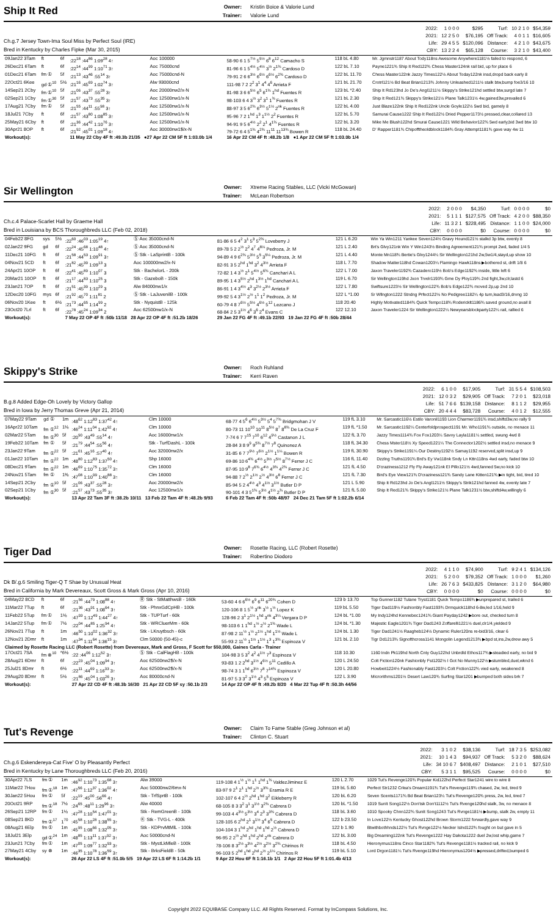Ship It Red
Owner: Kristin Boice & Valorie Lund
Trainer: Valorie Lund
Ch.g.7 Jersey Town-Ima Soul Miss by Perfect Soul (IRE)
Bred in Kentucky by Charles Fipke (Mar 30, 2015)
| 2022: | 1 0 0 0 | $295 | Turf: | 10 2 1 0 | $54,359 |
| 2021: | 12 2 5 0 | $76,195 | Off Track: | 4 0 1 1 | $16,605 |
| Life: | 29 4 5 5 | $120,096 | Distance: | 4 2 1 0 | $43,675 |
| CBY: | 13 2 2 4 | $65,128 | Course: | 3 2 1 0 | $43,400 |
| 09Jan22 3Tam | ft | 6f | :22<sup>18</sup> :44<sup>86</sup> 1:09<sup>28</sup> 4↑ | Aoc 100000 | 58-90 6 1 5<sup>7½</sup> 5<sup>5½</sup> 6<sup>8</sup> 6<sup>12</sup> Camacho S | 118 bL 4.80 | Mr. Jgmnstr1187 About Tody118ns Awesome Anywhere1181½ failed to respond, 6 |
| 26Dec21 6Tam | ft | 6f | :22<sup>14</sup> :44<sup>99</sup> 1:10<sup>71</sup> 3↑ | Aoc 75000cnd | 81-96 6 1 5<sup>4½</sup> 5<sup>4½</sup> 3<sup>½</sup> 2<sup>1¾</sup> Cardoso D | 122 bL 7.10 | Payne1221¾ Ship It Red122¾ Chess Master124nk rail bid, up for place 6 |
| 01Dec21 6Tam | fm ① | 5f | :21<sup>13</sup> :43<sup>46</sup> :55<sup>14</sup> 3↑ | Aoc 75000cnd-N | 79-91 2 6 6<sup>3½</sup> 6<sup>6½</sup> 6<sup>6½</sup> 6<sup>2¾</sup> Cardoso D | 122 bL 11.70 | Chess Master122nk Jazzy Times122½ About Today122nk insd,dropd back early 8 |
| 22Oct21 6Kee | gd ①<sup>10</sup> | 5½ | :21<sup>16</sup> :45<sup>69</sup> 1:02<sup>74</sup> 3↑ | Alw 93000cnd | 111-98 7 2 2<sup>2</sup> 3<sup>1</sup> 4<sup>4</sup> 4<sup>6</sup> Arrieta F | 121 bL 21.70 | Crotrl121½ Bd Beat Brian1213¾ Johnny Unleashed1211½ stalk btw,bump foe3/16 10 |
| 14Sep21 2Cby | fm ①<sup>10</sup> | 5f | :21<sup>06</sup> :43<sup>37</sup> :55<sup>28</sup> 3↑ | Aoc 20000nw2/x-N | 81-98 3 6 6<sup>5½</sup> 6<sup>5</sup> 6<sup>1¾</sup> 1<sup>hd</sup> Fuentes R | 123 bL *2.40 | Ship It Rd123hd Jo De's Angl1211½ Skippy's Strike121hd settled btw,surgd late 7 |
| 02Sep21 1Cby | fm ①<sup>30</sup> | 5f | :21<sup>57</sup> :43<sup>73</sup> :55<sup>35</sup> 3↑ | Aoc 12500nw1/x-N | 98-103 6 4 3<sup>½</sup> 3<sup>2</sup> 3<sup>1</sup> 1<sup>¾</sup> Fuentes R | 121 bL 2.30 | Ship It Red121¾ Skippy's Strike121½ Plane Talk1231½ 4w,gained3w,prevailed 6 |
| 17Aug21 7Cby | fm ① | 5f | :21<sup>55</sup> :44<sup>11</sup> :55<sup>98</sup> 3↑ | Aoc 12500nw1/x-N | 88-97 3 5 6<sup>2¾</sup> 6<sup>3½</sup> 5<sup>1½</sup> 2<sup>nk</sup> Fuentes R | 122 bL 4.00 | Just Blaze122nk Ship It Red122nk Uncle Goyle122½ 5wd bid, gamely 8 |
| 18Jul21 7Cby | ft | 6f | :21<sup>57</sup> :43<sup>80</sup> 1:08<sup>85</sup> 3↑ | Aoc 12500nw1/x-N | 95-96 7 2 1<sup>hd</sup> 1<sup>3</sup> 1<sup>1½</sup> 2<sup>2</sup> Fuentes R | 122 bL 5.70 | Samurai Cause1222 Ship It Red122½ Dried Pepper1173½ pressed,clear,collared 13 |
| 25May21 6Cby | ft | 6f | :21<sup>36</sup> :44<sup>42</sup> 1:10<sup>76</sup> 3↑ | Aoc 12500nw1/x-N | 94-91 9 5 6<sup>4½</sup> 2<sup>2</sup> 2<sup>1</sup> 4<sup>1¾</sup> Fuentes R | 122 bL 3.20 | Mike Me Blush122hd Smurai Cause1221 Wild Behavior122¾ 5wd early,bid 3wd btw 10 |
| 30Apr21 8OP | ft | 6f | :21<sup>92</sup> :45<sup>01</sup> 1:09<sup>18</sup> 4↑ | Aoc 30000nw1$/x-N | 79-72 6 4 5<sup>1¾</sup> 4<sup>2¾</sup> 11<sup>11</sup> 11<sup>13¾</sup> Bowen R | 118 bL 24.40 | D' Rapper1181¾ Chipofftheoldblock1184¾ Gray Attempt1181¾ gave way 4w 11 |
| Workout(s): | | | 11 May 22 Cby 4F ft :49.3b 21/35 ●27 Apr 22 CM 5F ft 1:03.0b 1/4 | | 16 Apr 22 CM 4F ft :48.2b 1/8 ●1 Apr 22 CM 5F ft 1:03.0b 1/4 | | |
Sir Wellington
Owner: Xtreme Racing Stables, LLC (Vicki McGowan)
Trainer: McLean Robertson
Ch.c.4 Palace-Scarlet Hall by Graeme Hall
Bred in Louisiana by BCS Thoroughbreds LLC (Feb 02, 2018)
| 2022: | 2 0 0 0 | $4,350 | Turf: | 0 0 0 0 | $0 |
| 2021: | 5 1 1 1 | $127,575 | Off Track: | 4 2 0 0 | $88,350 |
| Life: | 11 3 2 1 | $228,495 | Distance: | 1 1 0 0 | $24,000 |
| CBY: | 0 0 0 0 | $0 | Course: | 0 0 0 0 | $0 |
| 04Feb22 8FG | sys | 5½ | :22<sup>60</sup> :46<sup>03</sup> 1:05<sup>19</sup> 4↑ | Ⓢ Aoc 35000cnd-N | 81-86 6 5 4<sup>2</sup> 3<sup>1</sup> 5<sup>3</sup> 5<sup>2¾</sup> Loveberry J | 121 L 6.20 | Win Ya Win1211 Yankee Seven124½ Gravy Hound121½ stalkd 3p btw, evenly 8 |
| 02Jan22 9FG | gd | 6f | :22<sup>24</sup> :45<sup>68</sup> 1:10<sup>48</sup> 4↑ | Ⓢ Aoc 35000cnd-N | 89-78 5 2 2<sup>½</sup> 2<sup>2</sup> 4<sup>7</sup> 4<sup>8¼</sup> Pedroza, Jr. M | 121 L 2.40 | Brt's Glvy121nk Win Y Win1243½ Binding Agreement121¾ prompt 2wd, faded 1/4 5 |
| 11Dec21 10FG | ft | 6f | :21<sup>58</sup> :44<sup>53</sup> 1:09<sup>91</sup> 3↑ | Ⓢ Stk - LaSprintB - 100k | 94-89 4 9 6<sup>2¾</sup> 5<sup>3½</sup> 5<sup>5</sup> 3<sup>5¼</sup> Pedroza, Jr. M | 121 L 4.40 | Monte Mn118¾ Bertie's Glvy1244¼ Sir Wellington121hd 2w,5w1/4,stayd,up show 10 |
| 04Nov21 5CD | ft | 6f | :21<sup>82</sup> :45<sup>39</sup> 1:09<sup>13</sup> 3 | Aoc 100000nw2/x-N | 82-91 3 5 2<sup>hd</sup> 1<sup>hd</sup> 3<sup>2</sup> 4<sup>3½</sup> Arrieta F | 118 L 7.70 | Shadow Matter118hd Cowan1203¼ Flamingo Hawk118ns ▶bothered st, drift 1/8 6 |
| 24Apr21 10OP | ft | 6f | :22<sup>41</sup> :45<sup>89</sup> 1:10<sup>07</sup> 3 | Stk - BachelorL - 200k | 72-82 1 4 3<sup>½</sup> 2<sup>1</sup> 5<sup>4½</sup> 5<sup>6¾</sup> Canchari A L | 122 L 7.00 | Jaxon Traveler1192¾ Cazadero119½ Bob's Edge1192¾ inside, little left 6 |
| 20Mar21 10OP | ft | 6f | :21<sup>17</sup> :44<sup>83</sup> 1:10<sup>25</sup> 3 | Stk - GazeboB - 150k | 89-95 1 4 3<sup>5½</sup> 2<sup>hd</sup> 1<sup>3½</sup> 1<sup>hd</sup> Canchari A L | 119 L 6.70 | Sir Wellington119hd Jxon Trvelr1193¾ Gme Dy Ploy119¾ 2nd fight,3w,clr,lastd 6 |
| 23Jan21 7OP | ft | 6f | :21<sup>51</sup> :45<sup>39</sup> 1:10<sup>29</sup> 3 | Alw 84000nw1/x | 86-91 1 4 3<sup>4½</sup> 4<sup>3</sup> 3<sup>2½</sup> 2<sup>3½</sup> Arrieta F | 122 L 7.80 | Swiftsure1223½ Sir Wellington122¾ Bob's Edge122¾ moved 2p,up 2nd 10 |
| 12Dec20 10FG | mys | 6f | :21<sup>92</sup> :45<sup>70</sup> 1:11<sup>81</sup> 2 | Ⓢ Stk - LaJuvenilB - 100k | 99-92 5 4 3<sup>1½</sup> 2<sup>½</sup> 1<sup>1</sup> 1<sup>2</sup> Pedroza, Jr. M | 122 L *1.00 | Sr Wllngton1222 Stndng Prfect122½ No Pedigree1182¼ 4p turn,lead3/16,drvng 10 |
| 06Nov20 1Kee | ft | 6½ | :21<sup>73</sup> :44<sup>65</sup> 1:14<sup>99</sup> 2 | Stk - NyquistB - 125k | 60-79 4 8 7<sup>6½</sup> 5<sup>5½</sup> 4<sup>6½</sup> 5<sup>12</sup> Lezcano J | 118 20.40 | Highly Motivated1184¾ Quick Tempo118¾ Rodericklt1186¾ saved ground,no avail 8 |
| 23Oct20 7Lrl | ft | 6f | :22<sup>78</sup> :45<sup>24</sup> 1:09<sup>34</sup> 2 | Aoc 62500nw1/x-N | 68-84 2 5 3<sup>1½</sup> 4<sup>6</sup> 3<sup>6</sup> 2<sup>4</sup> Evans C | 122 12.10 | Jaxon Traveler1224 Sir Wellington1222¼ Newyearsblockparty122¼ rail, rallied 6 |
| Workout(s): | | | 7 May 22 OP 4F ft :50b 11/18 28 Apr 22 OP 4F ft :51.2b 18/26 | | 29 Jan 22 FG 4F ft :49.1b 22/93 19 Jan 22 FG 4F ft :50b 28/44 | | |
Skippy's Strike
Owner: Roch Ruhland
Trainer: Kerri Raven
B.g.8 Added Edge-Oh Lovely by Victory Gallop
Bred in Iowa by Jerry Thomas Greve (Apr 21, 2014)
| 2022: | 6 1 0 0 | $17,905 | Turf: | 31 5 5 4 | $108,503 |
| 2021: | 12 0 3 2 | $29,905 | Off Track: | 7 2 0 1 | $23,018 |
| Life: | 51 7 6 6 | $139,158 | Distance: | 8 1 1 2 | $29,955 |
| CBY: | 20 4 4 4 | $83,728 | Course: | 4 0 1 2 | $12,555 |
| 07May22 9Tam | gd ① | 1m | :48<sup>62</sup> 1:12<sup>83</sup> 1:37<sup>42</sup> 4↑ | Clm 10000 | 68-77 4 5<sup>6</sup> 6<sup>4½</sup> 5<sup>3½</sup> 5<sup>4</sup> 5<sup>7¾</sup> Bridgmohan J V | 119 fL 3.10 | Mr. Sarcastic116½ Estilo Varonil1193 Lion Charmer1191¾ insd,shiftd3w,no rally 9 |
| 16Apr22 10Tam | fm ①<sup>12</sup> | 1⅛ | :46<sup>24</sup> 1:11<sup>04</sup> 1:42<sup>92</sup> 4↑ | Clm 10000 | 80-73 11 10<sup>10</sup> 10<sup>11</sup> 8<sup>5½</sup> 8<sup>7</sup> 8<sup>8¾</sup> De La Cruz F | 119 fL *1.50 | Mr. Sarcastic1192¼ Centerfoldprospect1191 Mr. Who1191¾ outside, no menace 11 |
| 02Mar22 5Tam | fm ①<sup>30</sup> | 5f | :20<sup>90</sup> :43<sup>49</sup> :55<sup>14</sup> 4↑ | Aoc 16000nw1/x | 7-74 6 7 7<sup>15</sup> 7<sup>10</sup> 6<sup>12</sup> 4<sup>9½</sup> Castanon J L | 122 fL 3.70 | Jazzy Times1114¾ Fox Fox1203¼ Savvy Layla1181¼ settled, swung 4wd 8 |
| 19Feb22 10Tam | fm ① | 5f | :21<sup>79</sup> :44<sup>54</sup> :55<sup>56</sup> 4↑ | Stk - TurfDashL - 100k | 28-84 3 8 9<sup>9</sup> 9<sup>5¾</sup> 8<sup>7½</sup> 7<sup>8</sup> Quinonez A | 118 fL 34.30 | Chess Mster118½ Xy Speed1221¼ The Connector1202½ settled insd,no menace 9 |
| 23Jan22 9Tam | fm ①<sup>22</sup> | 5f | :21<sup>61</sup> :45<sup>16</sup> :57<sup>40</sup> 4↑ | Aoc 32000nw2/x | 31-85 6 7 7<sup>9½</sup> 7<sup>6½</sup> 2<sup>1½</sup> 1<sup>1¼</sup> Bowen R | 119 fL 30.90 | Skippy's Strike1191¼ Our Destiny1192½ Samay1192 reserved,split insd,up 9 |
| 01Jan22 10Tam | fm ①<sup>22</sup> | 1m | :48<sup>80</sup> 1:12<sup>83</sup> 1:37<sup>50</sup> 4↑ | Shp 16000 | 69-86 10 6<sup>4¾</sup> 6<sup>4½</sup> 5<sup>3½</sup> 7<sup>5½</sup> 8<sup>7½</sup> Ferrer J C | 116 fL 11.40 | Dzzlng Truths1191¾ Brd's Ey Vw118nk Sndy Ln Kttn118ns 4wd early, faded btw 10 |
| 08Dec21 9Tam | fm ①<sup>22</sup> | 1m | :46<sup>69</sup> 1:10<sup>75</sup> 1:35<sup>72</sup> 3↑ | Clm 16000 | 87-95 10 9<sup>8</sup> 7<sup>6¾</sup> 6<sup>4½</sup> 4<sup>3¾</sup> 4<sup>2¾</sup> Ferrer J C | 121 fL 4.50 | D'craziness1212 Fly Fly Away121nk El Pillo121½ 4wd,fanned 5w,no kick 10 |
| 24Nov21 5Tam | fm ① | 1⅜ | :47<sup>08</sup> 1:10<sup>99</sup> 1:40<sup>88</sup> 3↑ | Clm 16000 | 94-88 7 2<sup>½</sup> 2<sup>1½</sup> 2<sup>½</sup> 4<sup>3½</sup> 6<sup>8</sup> Ferrer J C | 121 fL 7.30 | Bird's Eye View121¾ D'craziness121¾ Sandy Lane Kitten121¾ ▶in tight, bid, tired 10 |
| 14Sep21 2Cby | fm ①<sup>10</sup> | 5f | :21<sup>06</sup> :43<sup>37</sup> :55<sup>28</sup> 3↑ | Aoc 20000nw2/x | 85-94 5 2 4<sup>4½</sup> 4<sup>3</sup> 4<sup>1½</sup> 3<sup>1½</sup> Butler D P | 121 L 5.90 | Ship It Rd123hd Jo De's Angl1211½ Skippy's Strik121hd fanned 4w, evenly late 7 |
| 02Sep21 1Cby | fm ①<sup>30</sup> | 5f | :21<sup>57</sup> :43<sup>73</sup> :55<sup>35</sup> 3↑ | Aoc 12500nw1/x | 90-101 4 3 5<sup>1¾</sup> 5<sup>3½</sup> 4<sup>1½</sup> 2<sup>¾</sup> Butler D P | 121 fL 5.00 | Ship It Red121¾ Skippy's Strike121½ Plane Talk1231½ btw,shiftd4w,willingly 6 |
| Workout(s): | | | 13 Apr 22 Tam 3F ft :38.2b 10/11 13 Feb 22 Tam 4F ft :48.2b 9/93 | | 6 Feb 22 Tam 4F ft :50b 48/97 24 Dec 21 Tam 5F ft 1:02.2b 6/14 | | |
Tiger Dad
Owner: Rosette Racing, LLC (Robert Rosette)
Trainer: Robertino Diodoro
Dk B/.g.6 Smiling Tiger-Q T Shae by Unusual Heat
Bred in California by Mark Devereaux, Scott Gross & Mark Gross (Apr 10, 2016)
| 2022: | 4 1 1 0 | $74,900 | Turf: | 9 2 4 1 | $134,126 |
| 2021: | 5 2 0 0 | $79,352 | Off Track: | 1 0 0 0 | $1,260 |
| Life: | 26 7 6 3 | $433,825 | Distance: | 3 1 2 0 | $64,980 |
| CBY: | 0 0 0 0 | $0 | Course: | 0 0 0 0 | $0 |
| 04May22 8CD | ft | 6f | :21<sup>56</sup> :44<sup>79</sup> 1:08<sup>88</sup> 4↑ | Ⓡ Stk - StMatthwsB - 160k | 53-60 4 6 6<sup>6½</sup> 6<sup>9</sup> 6<sup>11</sup> 6<sup>20¾</sup> Cohen D | 123 b 13.70 | Top Gunner1182 Tulane Tryst1181 Quick Tempo1186¾ ▶unprepared st, trailed 6 |
| 11Mar22 7Tup | ft | 6f | :21<sup>36</sup> :43<sup>91</sup> 1:08<sup>64</sup> 3↑ | Stk - PhnxGdCpHB - 100k | 120-106 8 1 5<sup>½</sup> 3<sup>nk</sup> 3<sup>½</sup> 1<sup>½</sup> Lopez K | 119 bL 5.50 | Tiger Dad119½ Fashionbly Fast1193¾ Drmquick118hd 6-8w,led 1/16,held 9 |
| 11Feb22 5Tup | fm ① | 1⅛ | :47<sup>93</sup> 1:12<sup>49</sup> 1:44<sup>27</sup> 4↑ | Stk - TUPTurf - 60k | 128-96 2 3<sup>1</sup> 2<sup>1½</sup> 1<sup>hd</sup> 3<sup>nk</sup> 4<sup>3¼</sup> Vergara D P | 124 bL *1.00 | My Indy124hd Kennebec1241¾ Giant Payday1242 ▶bore out, checked turn 8 |
| 14Jan22 5Tup | fm ① | 7½ | :22<sup>04</sup> :44<sup>85</sup> 1:25<sup>94</sup> 4↑ | Stk - WRCluerMm - 60k | 98-103 6 1 1<sup>hd</sup> 1<sup>½</sup> 2<sup>½</sup> 2<sup>1¾</sup> Wade L | 124 bL *1.30 | Majestic Eagle1201¾ Tiger Dad1243 Zoffarelli1221½ duel,clr1/4,yielded 9 |
| 26Nov21 7Tup | ft | 1m | :46<sup>50</sup> 1:10<sup>02</sup> 1:36<sup>32</sup> 3↑ | Stk - LKruytbsch - 60k | 87-98 2 11<sup>½</sup> 1<sup>½</sup> 2<sup>1½</sup> 1<sup>hd</sup> 1<sup>1½</sup> Wade L | 124 bL 1.30 | Tiger Dad1241½ Raagheb124½ Dynamic Ruler120ns re-bid3/16, clear 6 |
| 12Nov21 2Dmr | ft | 1m | :47<sup>34</sup> 1:11<sup>64</sup> 1:36<sup>15</sup> 3↑ | Clm 50000 (50-45)-c | 55-93 2 11<sup>½</sup> 1<sup>1½</sup> 1<sup>1½</sup> 1<sup>3</sup> 1<sup>3¾</sup> Espinoza V | 121 bL 2.10 | Tigr Dd1213¾ Signofthcross1141 Mongolin Legend1213¾ ▶bpd st,ins,2w,drew awy 5 |
| Claimed by Rosette Racing LLC (Robert Rosette) from Devereaux, Mark and Gross, F Scott for $50,000, Gaines Carla - Trainer | | | | | | | |
| 17Oct21 7SA | fm ⊗<sup>10</sup> | *6½ | :22 :44<sup>06</sup> 1:12<sup>52</sup> 3↑ | Ⓢ Stk - CalFlagHB - 100k | 104-98 3 5 3<sup>2</sup> 4<sup>2</sup> 4<sup>1½</sup> 7<sup>3</sup> Espinoza V | 118 10.30 | 1160 Indn Pk119hd North Cnty Guy122hd Unbrdld Ethos117¾ ▶steadied early, no bid 9 |
| 28Aug21 6Dmr | ft | 6f | :22<sup>23</sup> :45<sup>04</sup> 1:09<sup>94</sup> 3↑ | Aoc 62500nw2$/x-N | 93-83 1 2 2<sup>hd</sup> 3<sup>1½</sup> 4<sup>6½</sup> 5<sup>11</sup> Cedillo A | 120 L 24.50 | Colt Fiction120nk Fashionbly Fst1202½ I Got No Munny122½ ▶stumbled,duel,wknd 6 |
| 25Jul21 8Dmr | ft | 6½ | :22<sup>11</sup> :44<sup>69</sup> 1:16<sup>33</sup> 3↑ | Aoc 62500nw2$/x-N | 98-74 3 1 1<sup>hd</sup> 6<sup>3½</sup> 7<sup>8</sup> 7<sup>14¾</sup> Espinoza V | 120 L 20.80 | Howbeit1224½ Fashionably Fast1203¼ Colt Fiction122¾ vied early, weakened 8 |
| 29Aug20 8Dmr | ft | 5½ | :21<sup>86</sup> :45<sup>04</sup> 1:03<sup>26</sup> 3↑ | Aoc 80000cnd-N | 81-97 5 3 3<sup>2</sup> 3<sup>1½</sup> 4<sup>3</sup> 5<sup>5</sup> Espinoza V | 122 L 3.90 | Microrithms1201½ Desert Law120¾ Surfing Star1201 ▶bumped both sides brk 7 |
| Workout(s): | | | 27 Apr 22 CD 4F ft :48.3b 16/30 21 Apr 22 CD 5F sy :50.1b 2/3 | | 14 Apr 22 OP 4F ft :49.2b 8/20 4 Mar 22 Tup 4F ft :50.3h 44/56 | | |
Tut's Revenge
Owner: Claim To Fame Stable (Greg Johnson et al)
Trainer: Clinton C. Stuart
Ch.g.6 Eskendereya-Cat Five' O by Pleasantly Perfect
Bred in Kentucky by Lane Thoroughbreds LLC (Feb 20, 2016)
| 2022: | 3 1 0 2 | $38,136 | Turf: | 18 7 3 5 | $253,082 |
| 2021: | 10 1 4 3 | $94,937 | Off Track: | 5 3 2 0 | $88,624 |
| Life: | 34 10 6 7 | $408,497 | Distance: | 2 1 0 1 | $27,510 |
| CBY: | 5 3 1 1 | $95,525 | Course: | 0 0 0 0 | $0 |
| 30Apr22 7LS | fm ① | 1m | :46<sup>92</sup> 1:10<sup>73</sup> 1:35<sup>68</sup> 3↑ | Alw 39000 | 119-108 4 1<sup>½</sup> 1<sup>½</sup> 1<sup>1</sup> 1<sup>hd</sup> 1<sup>¾</sup> ValdezJiminez E | 120 L 2.70 | 1029 Tut's Revenge120¾ Popular Kid122hd Perfect Star1241 wire to wire 8 |
| 11Mar22 7Hou | fm ①<sup>18</sup> | 1m | :47<sup>56</sup> 1:12<sup>37</sup> 1:36<sup>02</sup> 4↑ | Aoc 50000nw2/6mx-N | 83-97 9 2<sup>1</sup> 2<sup>1</sup> 1<sup>hd</sup> 2<sup>½</sup> 3<sup>3¾</sup> Eramia R E | 119 bL 5.60 | Perfect Str1232 Crlea's Dream1191¾ Tut's Revenge119¾ chased, 2w, led, tired 9 |
| 30Jan22 5Hou | fm ① | 5f | :22<sup>19</sup> :45<sup>00</sup> :56<sup>66</sup> 4↑ | Stk - TrfSprtB - 100k | 102-107 6 4 2<sup>½</sup> 2<sup>hd</sup> 1<sup>hd</sup> 3<sup>2</sup> Eikleberry R | 120 bL 6.20 | Seven Scents1171¾ Bd Beat Brian123¼ Tut's Revenge120¾ press, 2w, led, tired 7 |
| 20Oct21 9RP | fm ①<sup>18</sup> | 7½ | :24<sup>65</sup> :48<sup>11</sup> 1:29<sup>96</sup> 3↑ | Alw 40000 | 68-105 8 3 3<sup>2</sup> 3<sup>1</sup> 3<sup>1½</sup> 3<sup>2¾</sup> Cabrera D | 120 bL *1.50 | 1019 SunIt Song122½ Don'tsk Don't1112½ Tut's Rvenge120hd stalk, 3w, no menace 8 |
| 26Sep21 12RP | fm ① | 1⅛ | :47<sup>28</sup> 1:10<sup>54</sup> 1:47<sup>01</sup> 3↑ | Stk - RemGreenB - 100k | 99-103 4 4<sup>3½</sup> 5<sup>3½</sup> 3<sup>4</sup> 2<sup>3</sup> 3<sup>3¾</sup> Cabrera D | 118 bL 3.60 | 1010 Spooky Chnn122¾ SunIt Song1243 Tut's Rvnge1181½ ▶bump, stalk 2w, empty 11 |
| 08Sep21 8KD | fm ①<sup>17</sup> | 1<sup>70</sup> | :45<sup>58</sup> 1:10<sup>28</sup> 1:38<sup>55</sup> 3↑ | Ⓚ Stk - TVG-L - 400k | 128-105 6 2<sup>hd</sup> 2<sup>1</sup> 3<sup>1½</sup> 3<sup>4</sup> 6<sup>5</sup> Cabrera D | 122 b 23.50 | In Love122½ Kentucky Ghost122hd Brown Storm1222 forwardly,gave way 9 |
| 08Aug21 6Elp | fm ① | 1m | :45<sup>95</sup> 1:08<sup>66</sup> 1:32<sup>05</sup> 3↑ | Stk - KDPrvMtMlL - 100k | 104-104 3 1<sup>hd</sup> 2<sup>hd</sup> 1<sup>hd</sup> 1<sup>hd</sup> 2<sup>½</sup> Cabrera D | 122 b 1.90 | Btwithbothhnds122½ Tut's Rvnge122½ Necker Islnd122¾ fought on but gave in 5 |
| 18Jul21 3Elp | gd ①<sup>24</sup> | 1m | :48<sup>85</sup> 1:13<sup>11</sup> 1:37<sup>92</sup> 3↑ | Aoc 50000cnd-N | 96-95 2 2<sup>½</sup> 2<sup>hd</sup> 1<sup>hd</sup> 2<sup>hd</sup> 2<sup>nk</sup> Cabrera D | 122 bL 3.00 | Big Dreaming122nk Tut's Revenge1222 Hay Dakota1222 duel 2w,lost whip,game 7 |
| 23Jun21 7Cby | fm ① | 1m | :47<sup>05</sup> 1:09<sup>77</sup> 1:32<sup>93</sup> 3↑ | Stk - MystLkMleB - 100k | 78-106 8 3<sup>2½</sup> 3<sup>3½</sup> 4<sup>2½</sup> 3<sup>2½</sup> 3<sup>2¾</sup> Chirinos R | 118 bL 4.50 | Hieronymus118ns Cinco Star1182¾ Tut's Revenge1181½ tracked rail, no kick 9 |
| 27May21 4Cby | sy ⊗ | 1m | :46<sup>35</sup> 1:10<sup>78</sup> 1:36<sup>59</sup> 3↑ | Stk - BrksFieldB - 50k | 96-103 5 2<sup>hd</sup> 1<sup>hd</sup> 2<sup>hd</sup> 2<sup>½</sup> 2<sup>1¼</sup> Chirinos R | 119 bL 5.10 | Lord Drgon1181¼ Tut's Rvenge119hd Hieronymus1204½ ▶pressed,drifted,bumped 6 |
| Workout(s): | | | 26 Apr 22 LS 4F ft :51.0b 5/5 19 Apr 22 LS 6F ft 1:14.2b 1/1 | | 9 Apr 22 Hou 6F ft 1:16.1b 1/1 2 Apr 22 Hou 5F ft 1:01.4b 4/13 | | |
Copyright 2022 EQUIBASE Company LLC. All Rights Reserved. Format by InCompass Solutions, Inc.